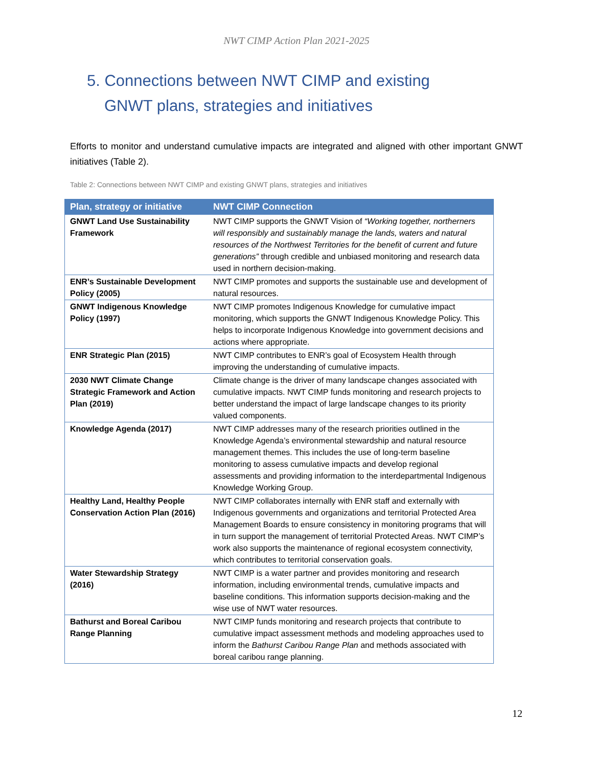NWT CIMP Action Plan 2021-2025
5. Connections between NWT CIMP and existing
GNWT plans, strategies and initiatives
Efforts to monitor and understand cumulative impacts are integrated and aligned with other important GNWT initiatives (Table 2).
Table 2: Connections between NWT CIMP and existing GNWT plans, strategies and initiatives
| Plan, strategy or initiative | NWT CIMP Connection |
| --- | --- |
| GNWT Land Use Sustainability Framework | NWT CIMP supports the GNWT Vision of “Working together, northerners will responsibly and sustainably manage the lands, waters and natural resources of the Northwest Territories for the benefit of current and future generations” through credible and unbiased monitoring and research data used in northern decision-making. |
| ENR’s Sustainable Development Policy (2005) | NWT CIMP promotes and supports the sustainable use and development of natural resources. |
| GNWT Indigenous Knowledge Policy (1997) | NWT CIMP promotes Indigenous Knowledge for cumulative impact monitoring, which supports the GNWT Indigenous Knowledge Policy. This helps to incorporate Indigenous Knowledge into government decisions and actions where appropriate. |
| ENR Strategic Plan (2015) | NWT CIMP contributes to ENR’s goal of Ecosystem Health through improving the understanding of cumulative impacts. |
| 2030 NWT Climate Change Strategic Framework and Action Plan (2019) | Climate change is the driver of many landscape changes associated with cumulative impacts. NWT CIMP funds monitoring and research projects to better understand the impact of large landscape changes to its priority valued components. |
| Knowledge Agenda (2017) | NWT CIMP addresses many of the research priorities outlined in the Knowledge Agenda’s environmental stewardship and natural resource management themes. This includes the use of long-term baseline monitoring to assess cumulative impacts and develop regional assessments and providing information to the interdepartmental Indigenous Knowledge Working Group. |
| Healthy Land, Healthy People Conservation Action Plan (2016) | NWT CIMP collaborates internally with ENR staff and externally with Indigenous governments and organizations and territorial Protected Area Management Boards to ensure consistency in monitoring programs that will in turn support the management of territorial Protected Areas. NWT CIMP’s work also supports the maintenance of regional ecosystem connectivity, which contributes to territorial conservation goals. |
| Water Stewardship Strategy (2016) | NWT CIMP is a water partner and provides monitoring and research information, including environmental trends, cumulative impacts and baseline conditions. This information supports decision-making and the wise use of NWT water resources. |
| Bathurst and Boreal Caribou Range Planning | NWT CIMP funds monitoring and research projects that contribute to cumulative impact assessment methods and modeling approaches used to inform the Bathurst Caribou Range Plan and methods associated with boreal caribou range planning. |
12